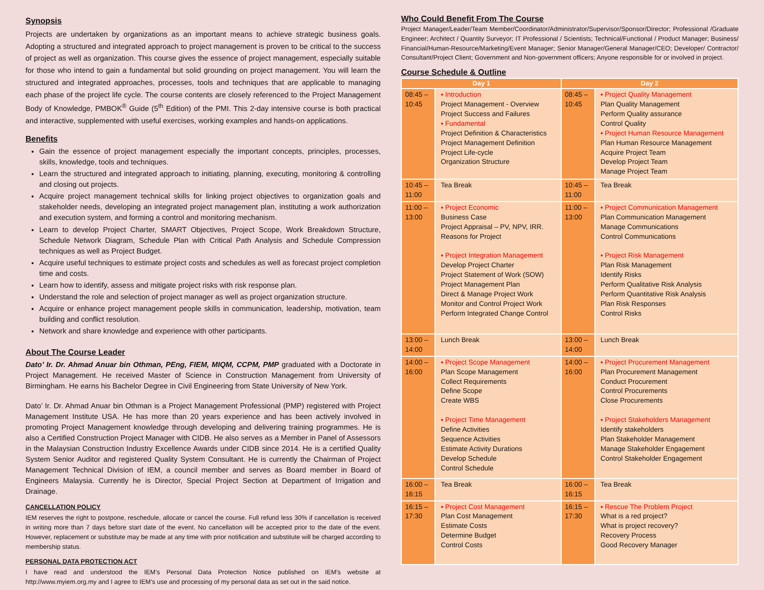Synopsis
Projects are undertaken by organizations as an important means to achieve strategic business goals. Adopting a structured and integrated approach to project management is proven to be critical to the success of project as well as organization. This course gives the essence of project management, especially suitable for those who intend to gain a fundamental but solid grounding on project management. You will learn the structured and integrated approaches, processes, tools and techniques that are applicable to managing each phase of the project life cycle. The course contents are closely referenced to the Project Management Body of Knowledge, PMBOK<sup>®</sup> Guide (5<sup>th</sup> Edition) of the PMI. This 2-day intensive course is both practical and interactive, supplemented with useful exercises, working examples and hands-on applications.
Benefits
Gain the essence of project management especially the important concepts, principles, processes, skills, knowledge, tools and techniques.
Learn the structured and integrated approach to initiating, planning, executing, monitoring & controlling and closing out projects.
Acquire project management technical skills for linking project objectives to organization goals and stakeholder needs, developing an integrated project management plan, instituting a work authorization and execution system, and forming a control and monitoring mechanism.
Learn to develop Project Charter, SMART Objectives, Project Scope, Work Breakdown Structure, Schedule Network Diagram, Schedule Plan with Critical Path Analysis and Schedule Compression techniques as well as Project Budget.
Acquire useful techniques to estimate project costs and schedules as well as forecast project completion time and costs.
Learn how to identify, assess and mitigate project risks with risk response plan.
Understand the role and selection of project manager as well as project organization structure.
Acquire or enhance project management people skills in communication, leadership, motivation, team building and conflict resolution.
Network and share knowledge and experience with other participants.
About The Course Leader
Dato’ Ir. Dr. Ahmad Anuar bin Othman, PEng, FIEM, MIQM, CCPM, PMP graduated with a Doctorate in Project Management. He received Master of Science in Construction Management from University of Birmingham. He earns his Bachelor Degree in Civil Engineering from State University of New York.
Dato’ Ir. Dr. Ahmad Anuar bin Othman is a Project Management Professional (PMP) registered with Project Management Institute USA. He has more than 20 years experience and has been actively involved in promoting Project Management knowledge through developing and delivering training programmes. He is also a Certified Construction Project Manager with CIDB. He also serves as a Member in Panel of Assessors in the Malaysian Construction Industry Excellence Awards under CIDB since 2014. He is a certified Quality System Senior Auditor and registered Quality System Consultant. He is currently the Chairman of Project Management Technical Division of IEM, a council member and serves as Board member in Board of Engineers Malaysia. Currently he is Director, Special Project Section at Department of Irrigation and Drainage.
CANCELLATION POLICY
IEM reserves the right to postpone, reschedule, allocate or cancel the course. Full refund less 30% if cancellation is received in writing more than 7 days before start date of the event. No cancellation will be accepted prior to the date of the event. However, replacement or substitute may be made at any time with prior notification and substitute will be charged according to membership status.
PERSONAL DATA PROTECTION ACT
I have read and understood the IEM’s Personal Data Protection Notice published on IEM’s website at http://www.myiem.org.my and I agree to IEM’s use and processing of my personal data as set out in the said notice.
Who Could Benefit From The Course
Project Manager/Leader/Team Member/Coordinator/Administrator/Supervisor/Sponsor/Director; Professional /Graduate Engineer; Architect / Quantity Surveyor; IT Professional / Scientists; Technical/Functional / Product Manager; Business/ Financial/Human-Resource/Marketing/Event Manager; Senior Manager/General Manager/CEO; Developer/ Contractor/ Consultant/Project Client; Government and Non-government officers; Anyone responsible for or involved in project.
Course Schedule & Outline
| Day 1 | | Day 2 | |
| --- | --- | --- | --- |
| 08:45 – 10:45 | ▪ Introduction Project Management - Overview Project Success and Failures ▪ Fundamental Project Definition & Characteristics Project Management Definition Project Life-cycle Organization Structure | 08:45 – 10:45 | ▪ Project Quality Management Plan Quality Management Perform Quality assurance Control Quality ▪ Project Human Resource Management Plan Human Resource Management Acquire Project Team Develop Project Team Manage Project Team |
| 10:45 – 11:00 | Tea Break | 10:45 – 11:00 | Tea Break |
| 11:00 – 13:00 | ▪ Project Economic Business Case Project Appraisal – PV, NPV, IRR. Reasons for Project ▪ Project Integration Management Develop Project Charter Project Statement of Work (SOW) Project Management Plan Direct & Manage Project Work Monitor and Control Project Work Perform Integrated Change Control | 11:00 – 13:00 | ▪ Project Communication Management Plan Communication Management Manage Communications Control Communications ▪ Project Risk Management Plan Risk Management Identify Risks Perform Qualitative Risk Analysis Perform Quantitative Risk Analysis Plan Risk Responses Control Risks |
| 13:00 – 14:00 | Lunch Break | 13:00 – 14:00 | Lunch Break |
| 14:00 – 16:00 | ▪ Project Scope Management Plan Scope Management Collect Requirements Define Scope Create WBS ▪ Project Time Management Define Activities Sequence Activities Estimate Activity Durations Develop Schedule Control Schedule | 14:00 – 16:00 | ▪ Project Procurement Management Plan Procurement Management Conduct Procurement Control Procurements Close Procurements ▪ Project Stakeholders Management Identify stakeholders Plan Stakeholder Management Manage Stakeholder Engagement Control Stakeholder Engagement |
| 16:00 – 16:15 | Tea Break | 16:00 – 16:15 | Tea Break |
| 16:15 – 17:30 | ▪ Project Cost Management Plan Cost Management Estimate Costs Determine Budget Control Costs | 16:15 – 17:30 | ▪ Rescue The Problem Project What is a red project? What is project recovery? Recovery Process Good Recovery Manager |